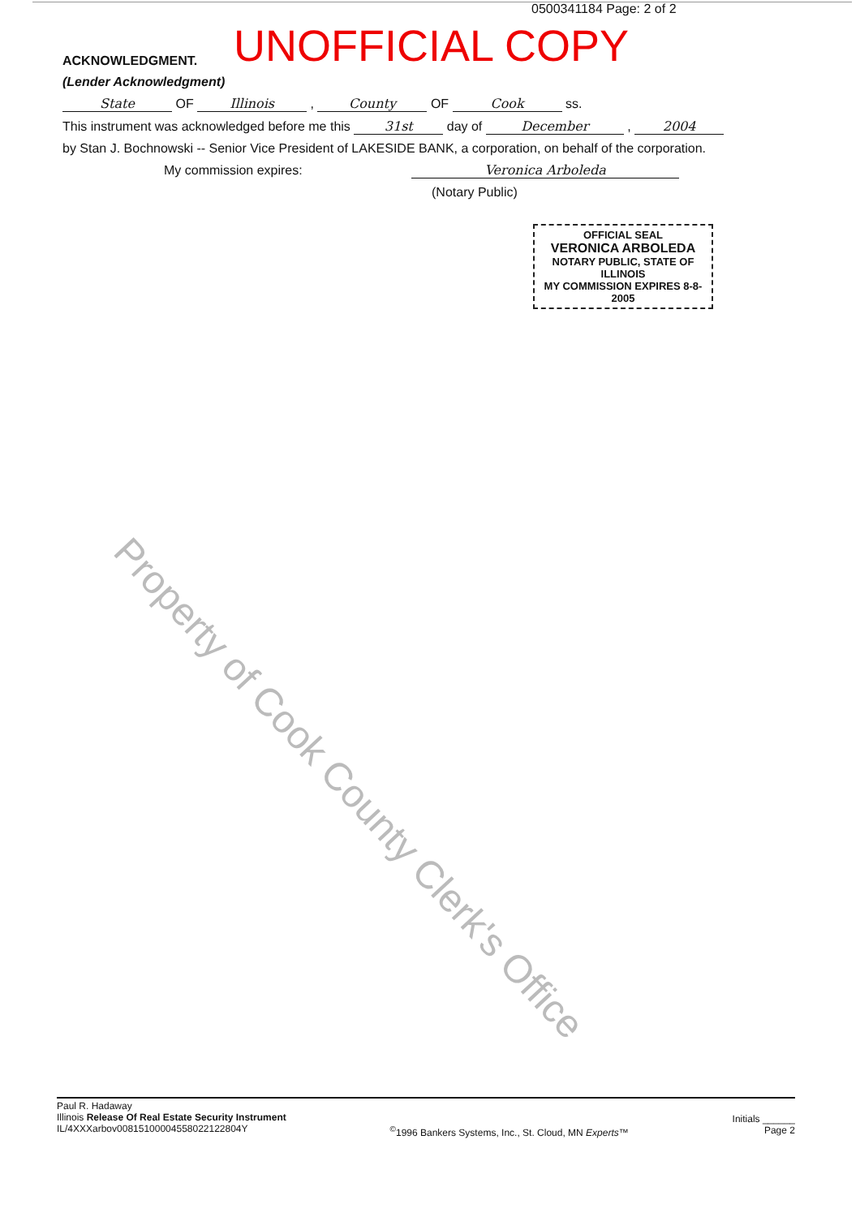0500341184 Page: 2 of 2
UNOFFICIAL COPY
ACKNOWLEDGMENT.
(Lender Acknowledgment)
State OF Illinois , County OF Cook ss.
This instrument was acknowledged before me this 31st day of December , 2004
by Stan J. Bochnowski -- Senior Vice President of LAKESIDE BANK, a corporation, on behalf of the corporation.
My commission expires: Veronica Arboleda
(Notary Public)
OFFICIAL SEAL
VERONICA ARBOLEDA
NOTARY PUBLIC, STATE OF ILLINOIS
MY COMMISSION EXPIRES 8-8-2005
Property of Cook County Clerk's Office
Paul R. Hadaway
Illinois Release Of Real Estate Security Instrument
IL/4XXXarbov00815100004558022122804Y
<sup>©</sup>1996 Bankers Systems, Inc., St. Cloud, MN Experts™
Initials ______
Page 2